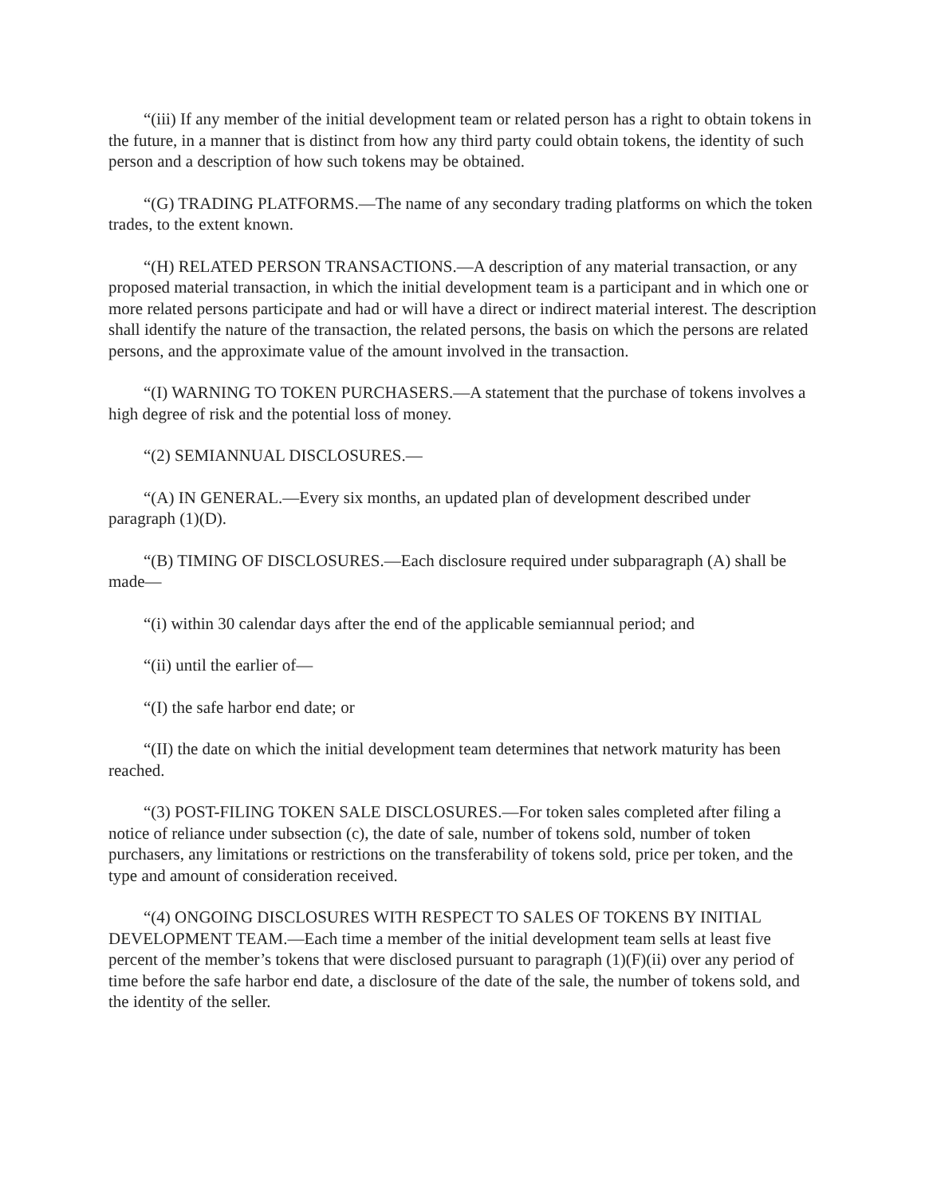“(iii) If any member of the initial development team or related person has a right to obtain tokens in the future, in a manner that is distinct from how any third party could obtain tokens, the identity of such person and a description of how such tokens may be obtained.
“(G) TRADING PLATFORMS.—The name of any secondary trading platforms on which the token trades, to the extent known.
“(H) RELATED PERSON TRANSACTIONS.—A description of any material transaction, or any proposed material transaction, in which the initial development team is a participant and in which one or more related persons participate and had or will have a direct or indirect material interest. The description shall identify the nature of the transaction, the related persons, the basis on which the persons are related persons, and the approximate value of the amount involved in the transaction.
“(I) WARNING TO TOKEN PURCHASERS.—A statement that the purchase of tokens involves a high degree of risk and the potential loss of money.
“(2) SEMIANNUAL DISCLOSURES.—
“(A) IN GENERAL.—Every six months, an updated plan of development described under paragraph (1)(D).
“(B) TIMING OF DISCLOSURES.—Each disclosure required under subparagraph (A) shall be made—
“(i) within 30 calendar days after the end of the applicable semiannual period; and
“(ii) until the earlier of—
“(I) the safe harbor end date; or
“(II) the date on which the initial development team determines that network maturity has been reached.
“(3) POST-FILING TOKEN SALE DISCLOSURES.—For token sales completed after filing a notice of reliance under subsection (c), the date of sale, number of tokens sold, number of token purchasers, any limitations or restrictions on the transferability of tokens sold, price per token, and the type and amount of consideration received.
“(4) ONGOING DISCLOSURES WITH RESPECT TO SALES OF TOKENS BY INITIAL DEVELOPMENT TEAM.—Each time a member of the initial development team sells at least five percent of the member’s tokens that were disclosed pursuant to paragraph (1)(F)(ii) over any period of time before the safe harbor end date, a disclosure of the date of the sale, the number of tokens sold, and the identity of the seller.